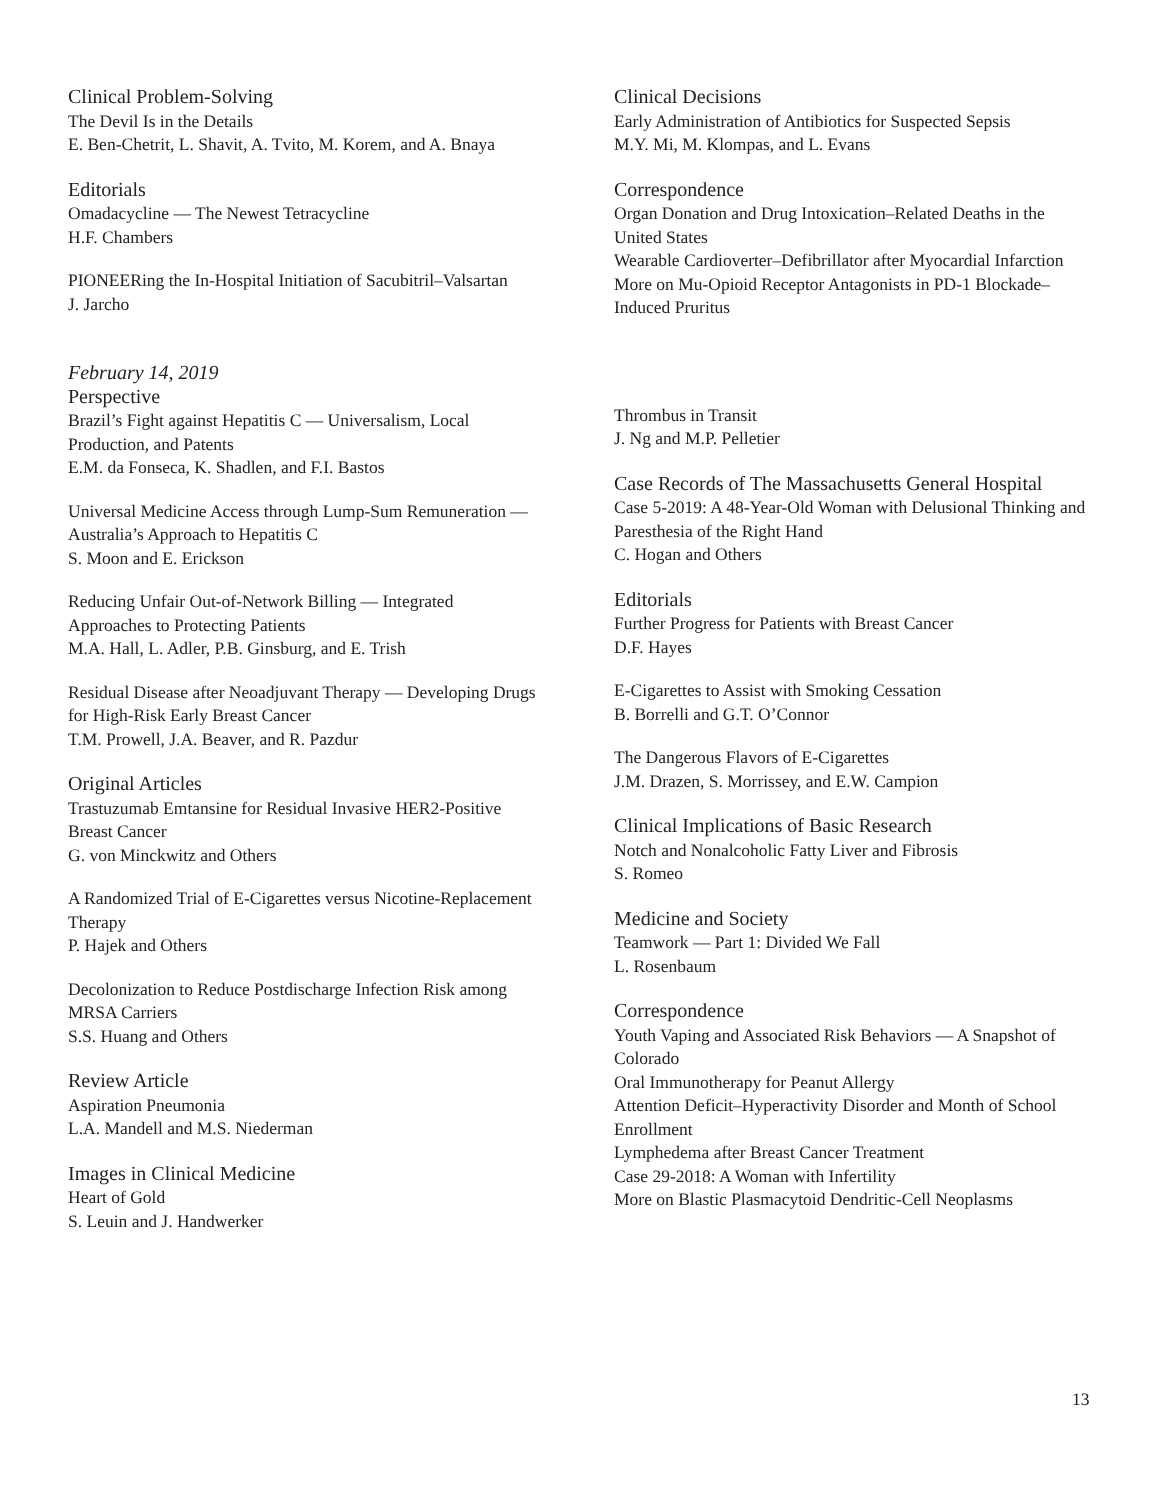Clinical Problem-Solving
The Devil Is in the Details
E. Ben-Chetrit, L. Shavit, A. Tvito, M. Korem, and A. Bnaya
Editorials
Omadacycline — The Newest Tetracycline
H.F. Chambers
PIONEERing the In-Hospital Initiation of Sacubitril–Valsartan
J. Jarcho
Clinical Decisions
Early Administration of Antibiotics for Suspected Sepsis
M.Y. Mi, M. Klompas, and L. Evans
Correspondence
Organ Donation and Drug Intoxication–Related Deaths in the United States
Wearable Cardioverter–Defibrillator after Myocardial Infarction
More on Mu-Opioid Receptor Antagonists in PD-1 Blockade–Induced Pruritus
February 14, 2019
Perspective
Brazil’s Fight against Hepatitis C — Universalism, Local Production, and Patents
E.M. da Fonseca, K. Shadlen, and F.I. Bastos
Universal Medicine Access through Lump-Sum Remuneration — Australia’s Approach to Hepatitis C
S. Moon and E. Erickson
Reducing Unfair Out-of-Network Billing — Integrated Approaches to Protecting Patients
M.A. Hall, L. Adler, P.B. Ginsburg, and E. Trish
Residual Disease after Neoadjuvant Therapy — Developing Drugs for High-Risk Early Breast Cancer
T.M. Prowell, J.A. Beaver, and R. Pazdur
Original Articles
Trastuzumab Emtansine for Residual Invasive HER2-Positive Breast Cancer
G. von Minckwitz and Others
A Randomized Trial of E-Cigarettes versus Nicotine-Replacement Therapy
P. Hajek and Others
Decolonization to Reduce Postdischarge Infection Risk among MRSA Carriers
S.S. Huang and Others
Review Article
Aspiration Pneumonia
L.A. Mandell and M.S. Niederman
Images in Clinical Medicine
Heart of Gold
S. Leuin and J. Handwerker
Thrombus in Transit
J. Ng and M.P. Pelletier
Case Records of The Massachusetts General Hospital
Case 5-2019: A 48-Year-Old Woman with Delusional Thinking and Paresthesia of the Right Hand
C. Hogan and Others
Editorials
Further Progress for Patients with Breast Cancer
D.F. Hayes
E-Cigarettes to Assist with Smoking Cessation
B. Borrelli and G.T. O’Connor
The Dangerous Flavors of E-Cigarettes
J.M. Drazen, S. Morrissey, and E.W. Campion
Clinical Implications of Basic Research
Notch and Nonalcoholic Fatty Liver and Fibrosis
S. Romeo
Medicine and Society
Teamwork — Part 1: Divided We Fall
L. Rosenbaum
Correspondence
Youth Vaping and Associated Risk Behaviors — A Snapshot of Colorado
Oral Immunotherapy for Peanut Allergy
Attention Deficit–Hyperactivity Disorder and Month of School Enrollment
Lymphedema after Breast Cancer Treatment
Case 29-2018: A Woman with Infertility
More on Blastic Plasmacytoid Dendritic-Cell Neoplasms
13